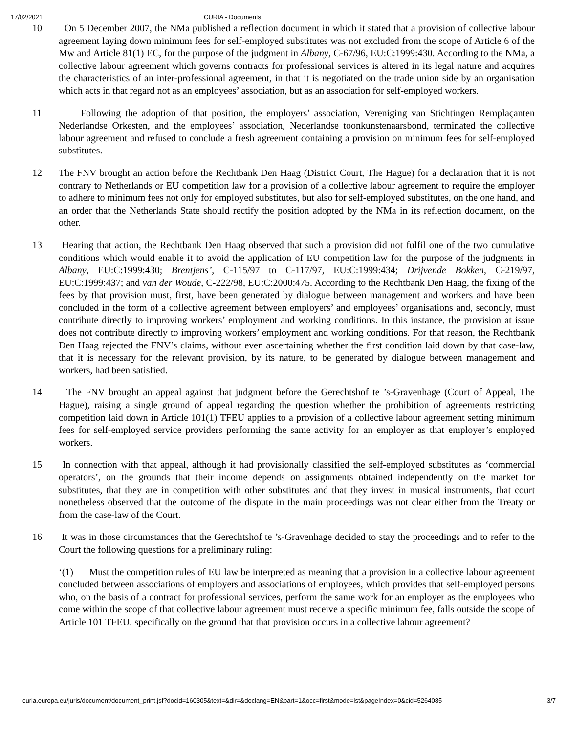17/02/2021 CURIA - Documents
10 On 5 December 2007, the NMa published a reflection document in which it stated that a provision of collective labour agreement laying down minimum fees for self-employed substitutes was not excluded from the scope of Article 6 of the Mw and Article 81(1) EC, for the purpose of the judgment in Albany, C-67/96, EU:C:1999:430. According to the NMa, a collective labour agreement which governs contracts for professional services is altered in its legal nature and acquires the characteristics of an inter-professional agreement, in that it is negotiated on the trade union side by an organisation which acts in that regard not as an employees’ association, but as an association for self-employed workers.
11 Following the adoption of that position, the employers’ association, Vereniging van Stichtingen Remplaçanten Nederlandse Orkesten, and the employees’ association, Nederlandse toonkunstenaarsbond, terminated the collective labour agreement and refused to conclude a fresh agreement containing a provision on minimum fees for self-employed substitutes.
12 The FNV brought an action before the Rechtbank Den Haag (District Court, The Hague) for a declaration that it is not contrary to Netherlands or EU competition law for a provision of a collective labour agreement to require the employer to adhere to minimum fees not only for employed substitutes, but also for self-employed substitutes, on the one hand, and an order that the Netherlands State should rectify the position adopted by the NMa in its reflection document, on the other.
13 Hearing that action, the Rechtbank Den Haag observed that such a provision did not fulfil one of the two cumulative conditions which would enable it to avoid the application of EU competition law for the purpose of the judgments in Albany, EU:C:1999:430; Brentjens’, C-115/97 to C-117/97, EU:C:1999:434; Drijvende Bokken, C-219/97, EU:C:1999:437; and van der Woude, C-222/98, EU:C:2000:475. According to the Rechtbank Den Haag, the fixing of the fees by that provision must, first, have been generated by dialogue between management and workers and have been concluded in the form of a collective agreement between employers’ and employees’ organisations and, secondly, must contribute directly to improving workers’ employment and working conditions. In this instance, the provision at issue does not contribute directly to improving workers’ employment and working conditions. For that reason, the Rechtbank Den Haag rejected the FNV’s claims, without even ascertaining whether the first condition laid down by that case-law, that it is necessary for the relevant provision, by its nature, to be generated by dialogue between management and workers, had been satisfied.
14 The FNV brought an appeal against that judgment before the Gerechtshof te ’s-Gravenhage (Court of Appeal, The Hague), raising a single ground of appeal regarding the question whether the prohibition of agreements restricting competition laid down in Article 101(1) TFEU applies to a provision of a collective labour agreement setting minimum fees for self-employed service providers performing the same activity for an employer as that employer’s employed workers.
15 In connection with that appeal, although it had provisionally classified the self-employed substitutes as ‘commercial operators’, on the grounds that their income depends on assignments obtained independently on the market for substitutes, that they are in competition with other substitutes and that they invest in musical instruments, that court nonetheless observed that the outcome of the dispute in the main proceedings was not clear either from the Treaty or from the case-law of the Court.
16 It was in those circumstances that the Gerechtshof te ’s-Gravenhage decided to stay the proceedings and to refer to the Court the following questions for a preliminary ruling:
‘(1) Must the competition rules of EU law be interpreted as meaning that a provision in a collective labour agreement concluded between associations of employers and associations of employees, which provides that self-employed persons who, on the basis of a contract for professional services, perform the same work for an employer as the employees who come within the scope of that collective labour agreement must receive a specific minimum fee, falls outside the scope of Article 101 TFEU, specifically on the ground that that provision occurs in a collective labour agreement?
curia.europa.eu/juris/document/document_print.jsf?docid=160305&text=&dir=&doclang=EN&part=1&occ=first&mode=lst&pageIndex=0&cid=5264085 3/7